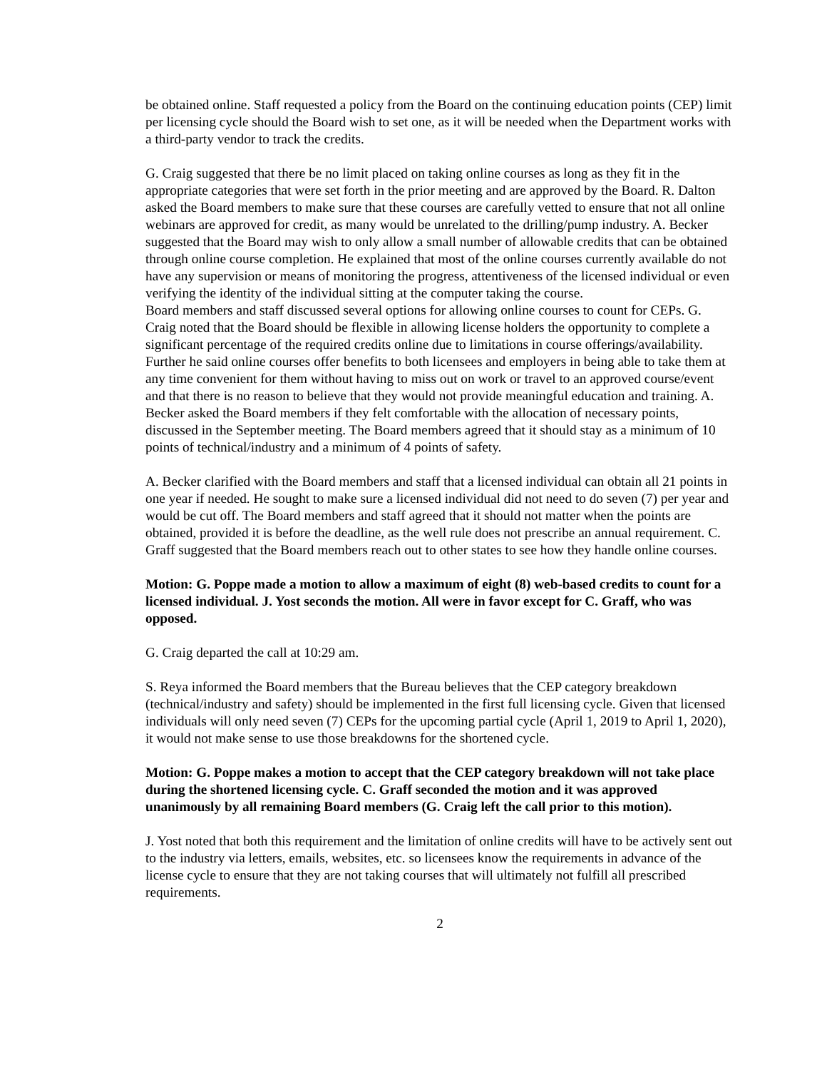be obtained online. Staff requested a policy from the Board on the continuing education points (CEP) limit per licensing cycle should the Board wish to set one, as it will be needed when the Department works with a third-party vendor to track the credits.
G. Craig suggested that there be no limit placed on taking online courses as long as they fit in the appropriate categories that were set forth in the prior meeting and are approved by the Board. R. Dalton asked the Board members to make sure that these courses are carefully vetted to ensure that not all online webinars are approved for credit, as many would be unrelated to the drilling/pump industry. A. Becker suggested that the Board may wish to only allow a small number of allowable credits that can be obtained through online course completion. He explained that most of the online courses currently available do not have any supervision or means of monitoring the progress, attentiveness of the licensed individual or even verifying the identity of the individual sitting at the computer taking the course.
Board members and staff discussed several options for allowing online courses to count for CEPs. G. Craig noted that the Board should be flexible in allowing license holders the opportunity to complete a significant percentage of the required credits online due to limitations in course offerings/availability. Further he said online courses offer benefits to both licensees and employers in being able to take them at any time convenient for them without having to miss out on work or travel to an approved course/event and that there is no reason to believe that they would not provide meaningful education and training. A. Becker asked the Board members if they felt comfortable with the allocation of necessary points, discussed in the September meeting. The Board members agreed that it should stay as a minimum of 10 points of technical/industry and a minimum of 4 points of safety.
A. Becker clarified with the Board members and staff that a licensed individual can obtain all 21 points in one year if needed. He sought to make sure a licensed individual did not need to do seven (7) per year and would be cut off. The Board members and staff agreed that it should not matter when the points are obtained, provided it is before the deadline, as the well rule does not prescribe an annual requirement. C. Graff suggested that the Board members reach out to other states to see how they handle online courses.
Motion: G. Poppe made a motion to allow a maximum of eight (8) web-based credits to count for a licensed individual. J. Yost seconds the motion. All were in favor except for C. Graff, who was opposed.
G. Craig departed the call at 10:29 am.
S. Reya informed the Board members that the Bureau believes that the CEP category breakdown (technical/industry and safety) should be implemented in the first full licensing cycle. Given that licensed individuals will only need seven (7) CEPs for the upcoming partial cycle (April 1, 2019 to April 1, 2020), it would not make sense to use those breakdowns for the shortened cycle.
Motion: G. Poppe makes a motion to accept that the CEP category breakdown will not take place during the shortened licensing cycle. C. Graff seconded the motion and it was approved unanimously by all remaining Board members (G. Craig left the call prior to this motion).
J. Yost noted that both this requirement and the limitation of online credits will have to be actively sent out to the industry via letters, emails, websites, etc. so licensees know the requirements in advance of the license cycle to ensure that they are not taking courses that will ultimately not fulfill all prescribed requirements.
2